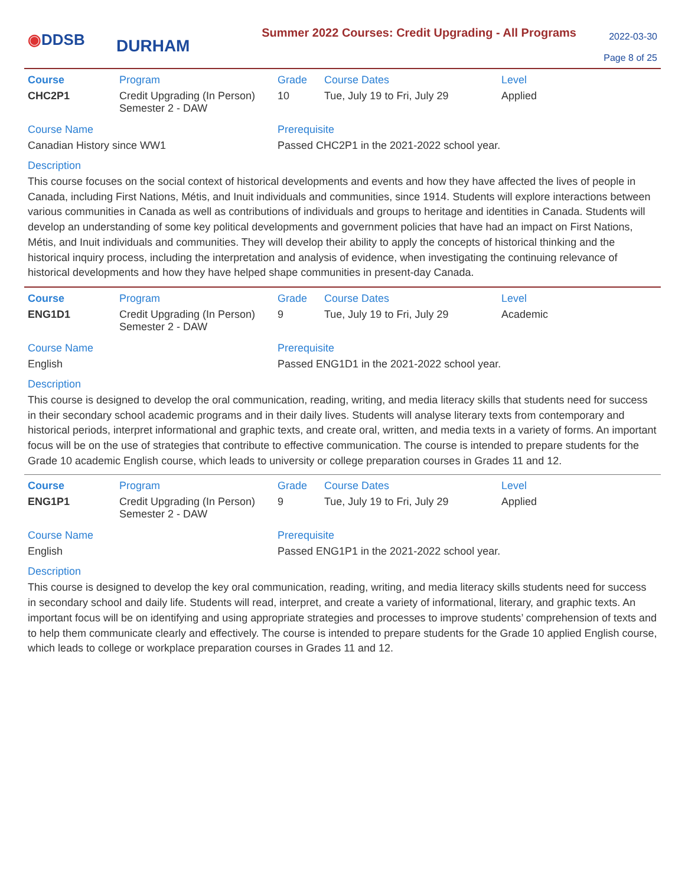◉DDSB
DURHAM
Summer 2022 Courses: Credit Upgrading - All Programs
2022-03-30
Page 8 of 25
| Course | Program | Grade | Course Dates | Level |
| --- | --- | --- | --- | --- |
| CHC2P1 | Credit Upgrading (In Person) Semester 2 - DAW | 10 | Tue, July 19 to Fri, July 29 | Applied |
Course Name
Canadian History since WW1
Prerequisite
Passed CHC2P1 in the 2021-2022 school year.
Description
This course focuses on the social context of historical developments and events and how they have affected the lives of people in Canada, including First Nations, Métis, and Inuit individuals and communities, since 1914. Students will explore interactions between various communities in Canada as well as contributions of individuals and groups to heritage and identities in Canada. Students will develop an understanding of some key political developments and government policies that have had an impact on First Nations, Métis, and Inuit individuals and communities. They will develop their ability to apply the concepts of historical thinking and the historical inquiry process, including the interpretation and analysis of evidence, when investigating the continuing relevance of historical developments and how they have helped shape communities in present-day Canada.
| Course | Program | Grade | Course Dates | Level |
| --- | --- | --- | --- | --- |
| ENG1D1 | Credit Upgrading (In Person) Semester 2 - DAW | 9 | Tue, July 19 to Fri, July 29 | Academic |
Course Name
English
Prerequisite
Passed ENG1D1 in the 2021-2022 school year.
Description
This course is designed to develop the oral communication, reading, writing, and media literacy skills that students need for success in their secondary school academic programs and in their daily lives. Students will analyse literary texts from contemporary and historical periods, interpret informational and graphic texts, and create oral, written, and media texts in a variety of forms. An important focus will be on the use of strategies that contribute to effective communication. The course is intended to prepare students for the Grade 10 academic English course, which leads to university or college preparation courses in Grades 11 and 12.
| Course | Program | Grade | Course Dates | Level |
| --- | --- | --- | --- | --- |
| ENG1P1 | Credit Upgrading (In Person) Semester 2 - DAW | 9 | Tue, July 19 to Fri, July 29 | Applied |
Course Name
English
Prerequisite
Passed ENG1P1 in the 2021-2022 school year.
Description
This course is designed to develop the key oral communication, reading, writing, and media literacy skills students need for success in secondary school and daily life. Students will read, interpret, and create a variety of informational, literary, and graphic texts. An important focus will be on identifying and using appropriate strategies and processes to improve students’ comprehension of texts and to help them communicate clearly and effectively. The course is intended to prepare students for the Grade 10 applied English course, which leads to college or workplace preparation courses in Grades 11 and 12.